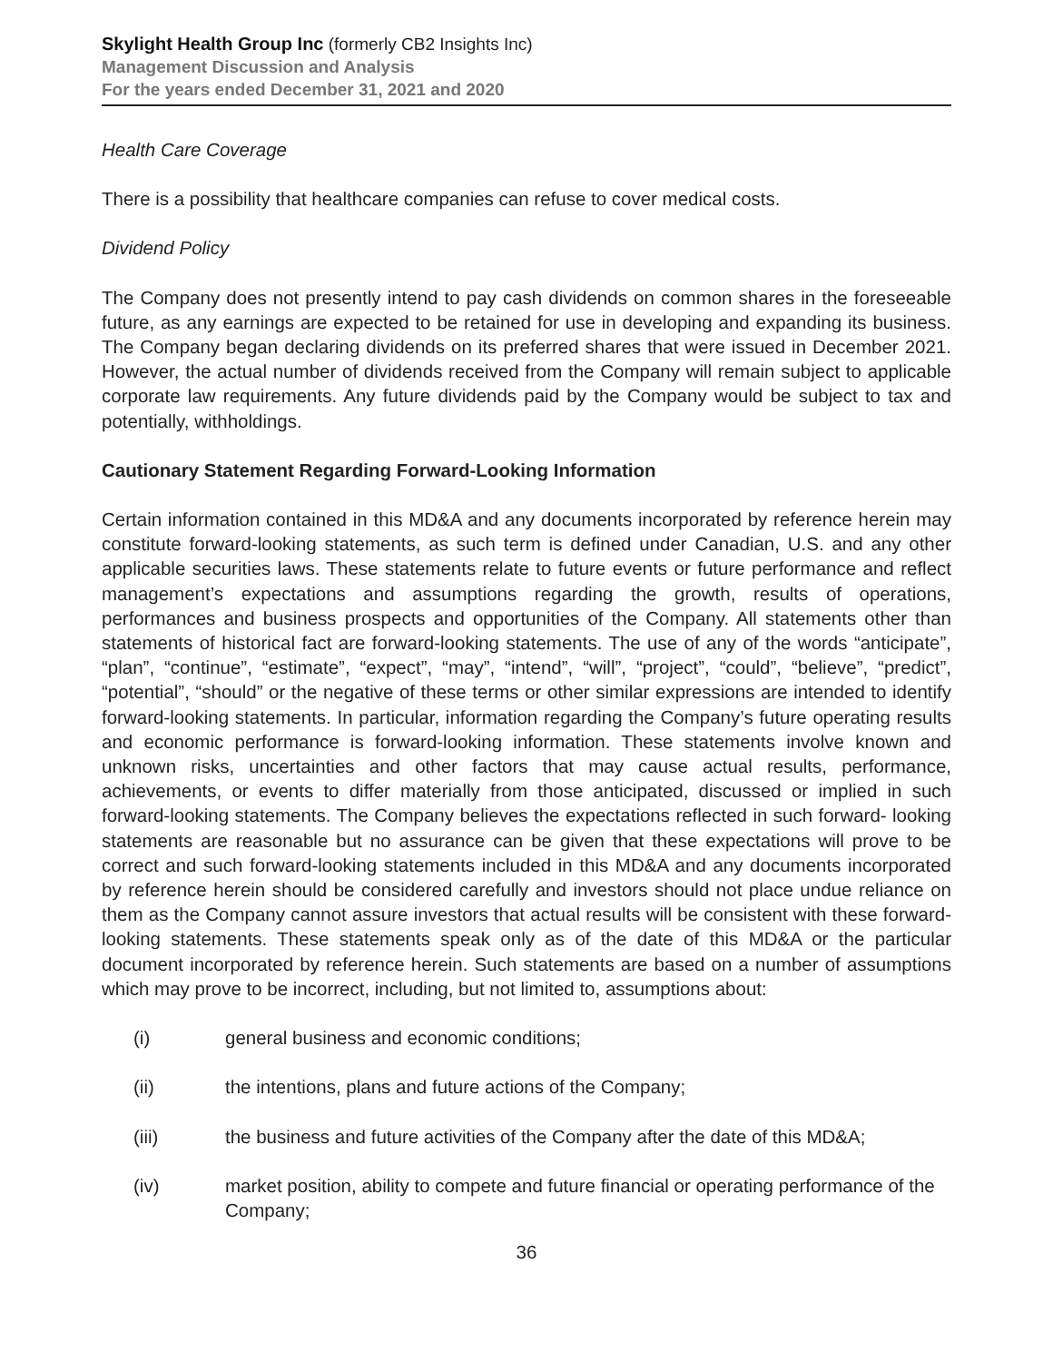Skylight Health Group Inc (formerly CB2 Insights Inc)
Management Discussion and Analysis
For the years ended December 31, 2021 and 2020
Health Care Coverage
There is a possibility that healthcare companies can refuse to cover medical costs.
Dividend Policy
The Company does not presently intend to pay cash dividends on common shares in the foreseeable future, as any earnings are expected to be retained for use in developing and expanding its business. The Company began declaring dividends on its preferred shares that were issued in December 2021. However, the actual number of dividends received from the Company will remain subject to applicable corporate law requirements. Any future dividends paid by the Company would be subject to tax and potentially, withholdings.
Cautionary Statement Regarding Forward-Looking Information
Certain information contained in this MD&A and any documents incorporated by reference herein may constitute forward-looking statements, as such term is defined under Canadian, U.S. and any other applicable securities laws. These statements relate to future events or future performance and reflect management’s expectations and assumptions regarding the growth, results of operations, performances and business prospects and opportunities of the Company. All statements other than statements of historical fact are forward-looking statements. The use of any of the words “anticipate”, “plan”, “continue”, “estimate”, “expect”, “may”, “intend”, “will”, “project”, “could”, “believe”, “predict”, “potential”, “should” or the negative of these terms or other similar expressions are intended to identify forward-looking statements. In particular, information regarding the Company’s future operating results and economic performance is forward-looking information. These statements involve known and unknown risks, uncertainties and other factors that may cause actual results, performance, achievements, or events to differ materially from those anticipated, discussed or implied in such forward-looking statements. The Company believes the expectations reflected in such forward- looking statements are reasonable but no assurance can be given that these expectations will prove to be correct and such forward-looking statements included in this MD&A and any documents incorporated by reference herein should be considered carefully and investors should not place undue reliance on them as the Company cannot assure investors that actual results will be consistent with these forward-looking statements. These statements speak only as of the date of this MD&A or the particular document incorporated by reference herein. Such statements are based on a number of assumptions which may prove to be incorrect, including, but not limited to, assumptions about:
(i) general business and economic conditions;
(ii) the intentions, plans and future actions of the Company;
(iii) the business and future activities of the Company after the date of this MD&A;
(iv) market position, ability to compete and future financial or operating performance of the Company;
36